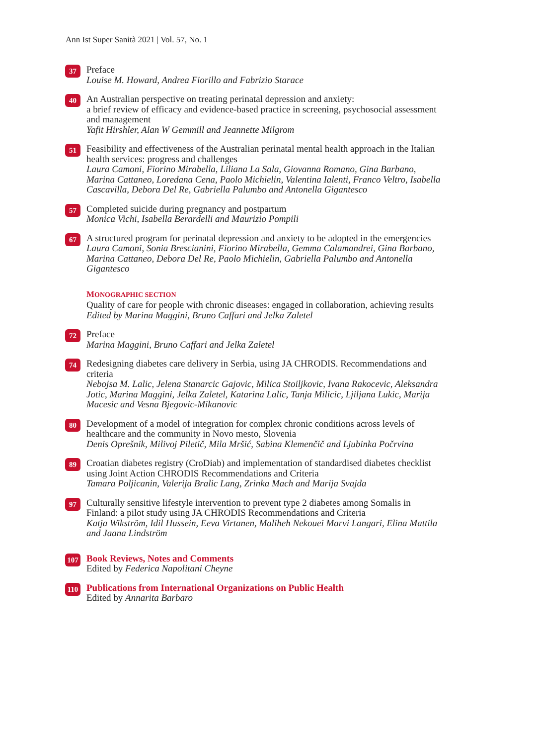Ann Ist Super Sanità 2021 | Vol. 57, No. 1
37
Preface
Louise M. Howard, Andrea Fiorillo and Fabrizio Starace
40
An Australian perspective on treating perinatal depression and anxiety:
a brief review of efficacy and evidence-based practice in screening, psychosocial assessment and management
Yafit Hirshler, Alan W Gemmill and Jeannette Milgrom
51
Feasibility and effectiveness of the Australian perinatal mental health approach in the Italian health services: progress and challenges
Laura Camoni, Fiorino Mirabella, Liliana La Sala, Giovanna Romano, Gina Barbano, Marina Cattaneo, Loredana Cena, Paolo Michielin, Valentina Ialenti, Franco Veltro, Isabella Cascavilla, Debora Del Re, Gabriella Palumbo and Antonella Gigantesco
57
Completed suicide during pregnancy and postpartum
Monica Vichi, Isabella Berardelli and Maurizio Pompili
67
A structured program for perinatal depression and anxiety to be adopted in the emergencies
Laura Camoni, Sonia Brescianini, Fiorino Mirabella, Gemma Calamandrei, Gina Barbano, Marina Cattaneo, Debora Del Re, Paolo Michielin, Gabriella Palumbo and Antonella Gigantesco
MONOGRAPHIC SECTION
Quality of care for people with chronic diseases: engaged in collaboration, achieving results
Edited by Marina Maggini, Bruno Caffari and Jelka Zaletel
72
Preface
Marina Maggini, Bruno Caffari and Jelka Zaletel
74
Redesigning diabetes care delivery in Serbia, using JA CHRODIS. Recommendations and criteria
Nebojsa M. Lalic, Jelena Stanarcic Gajovic, Milica Stoiljkovic, Ivana Rakocevic, Aleksandra Jotic, Marina Maggini, Jelka Zaletel, Katarina Lalic, Tanja Milicic, Ljiljana Lukic, Marija Macesic and Vesna Bjegovic-Mikanovic
80
Development of a model of integration for complex chronic conditions across levels of healthcare and the community in Novo mesto, Slovenia
Denis Oprešnik, Milivoj Piletič, Mila Mršić, Sabina Klemenčič and Ljubinka Počrvina
89
Croatian diabetes registry (CroDiab) and implementation of standardised diabetes checklist using Joint Action CHRODIS Recommendations and Criteria
Tamara Poljicanin, Valerija Bralic Lang, Zrinka Mach and Marija Svajda
97
Culturally sensitive lifestyle intervention to prevent type 2 diabetes among Somalis in Finland: a pilot study using JA CHRODIS Recommendations and Criteria
Katja Wikström, Idil Hussein, Eeva Virtanen, Maliheh Nekouei Marvi Langari, Elina Mattila and Jaana Lindström
107
Book Reviews, Notes and Comments
Edited by Federica Napolitani Cheyne
110
Publications from International Organizations on Public Health
Edited by Annarita Barbaro